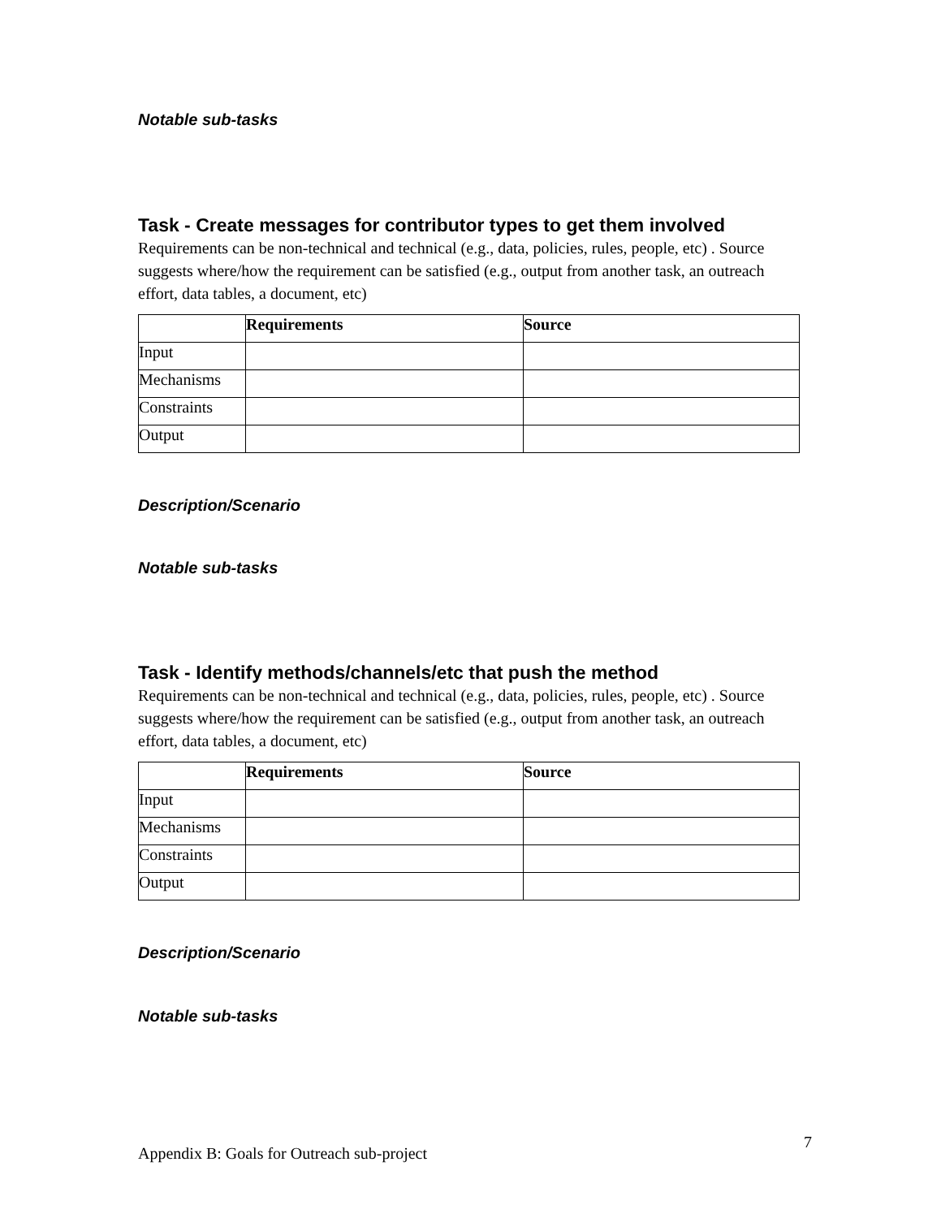Notable sub-tasks
Task - Create messages for contributor types to get them involved
Requirements can be non-technical and technical (e.g., data, policies, rules, people, etc) . Source suggests where/how the requirement can be satisfied (e.g., output from another task, an outreach effort, data tables, a document, etc)
| | Requirements | Source |
| --- | --- | --- |
| Input | | |
| Mechanisms | | |
| Constraints | | |
| Output | | |
Description/Scenario
Notable sub-tasks
Task - Identify methods/channels/etc that push the method
Requirements can be non-technical and technical (e.g., data, policies, rules, people, etc) . Source suggests where/how the requirement can be satisfied (e.g., output from another task, an outreach effort, data tables, a document, etc)
| | Requirements | Source |
| --- | --- | --- |
| Input | | |
| Mechanisms | | |
| Constraints | | |
| Output | | |
Description/Scenario
Notable sub-tasks
Appendix B: Goals for Outreach sub-project
7